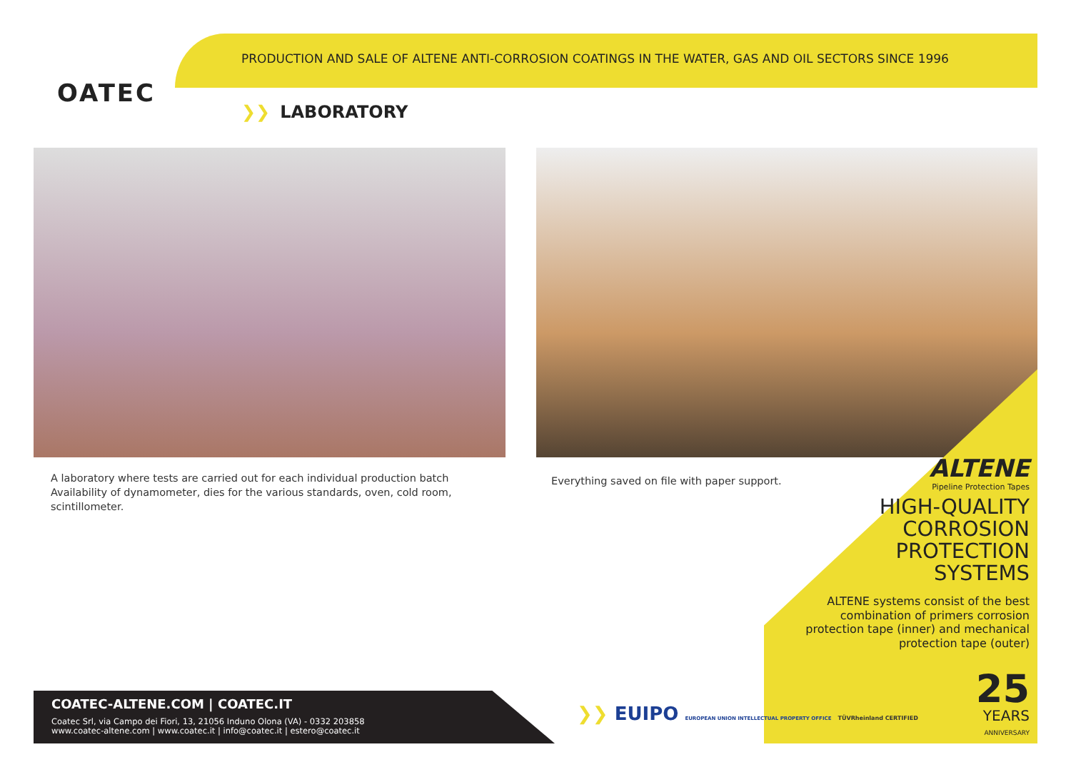OATEC
PRODUCTION AND SALE OF ALTENE ANTI-CORROSION COATINGS IN THE WATER, GAS AND OIL SECTORS SINCE 1996
❯❯ LABORATORY
A laboratory where tests are carried out for each individual production batch Availability of dynamometer, dies for the various standards, oven, cold room, scintillometer.
Everything saved on file with paper support.
ALTENE
Pipeline Protection Tapes
HIGH-QUALITY
CORROSION
PROTECTION
SYSTEMS
ALTENE systems consist of the best combination of primers corrosion protection tape (inner) and mechanical protection tape (outer)
25
YEARS
ANNIVERSARY
COATEC-ALTENE.COM | COATEC.IT
Coatec Srl, via Campo dei Fiori, 13, 21056 Induno Olona (VA) - 0332 203858
www.coatec-altene.com | www.coatec.it | info@coatec.it | estero@coatec.it
❯❯ EUIPO EUROPEAN UNION INTELLECTUAL PROPERTY OFFICE TÜVRheinland CERTIFIED